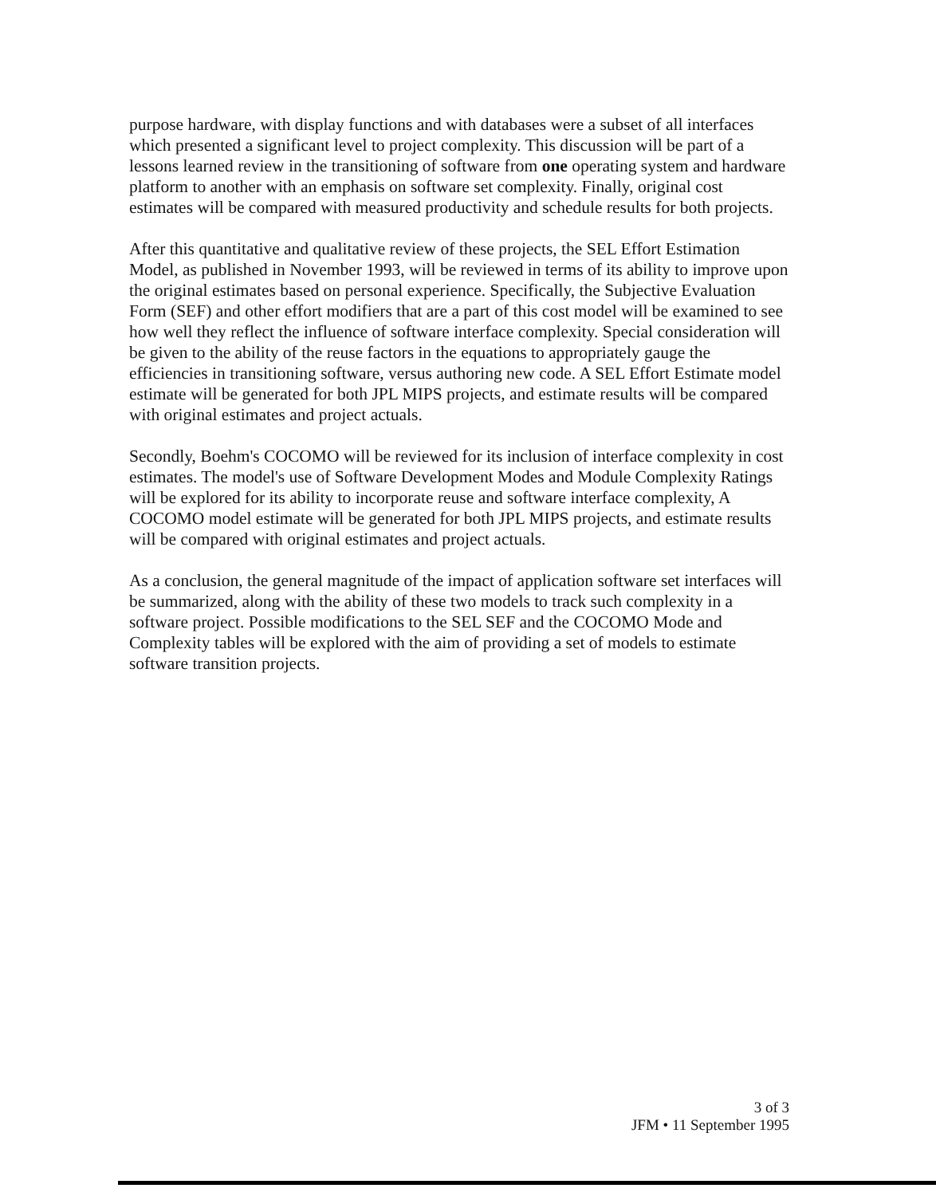purpose hardware, with display functions and with databases were a subset of all interfaces which presented a significant level to project complexity. This discussion will be part of a lessons learned review in the transitioning of software from one operating system and hardware platform to another with an emphasis on software set complexity. Finally, original cost estimates will be compared with measured productivity and schedule results for both projects.
After this quantitative and qualitative review of these projects, the SEL Effort Estimation Model, as published in November 1993, will be reviewed in terms of its ability to improve upon the original estimates based on personal experience. Specifically, the Subjective Evaluation Form (SEF) and other effort modifiers that are a part of this cost model will be examined to see how well they reflect the influence of software interface complexity. Special consideration will be given to the ability of the reuse factors in the equations to appropriately gauge the efficiencies in transitioning software, versus authoring new code. A SEL Effort Estimate model estimate will be generated for both JPL MIPS projects, and estimate results will be compared with original estimates and project actuals.
Secondly, Boehm's COCOMO will be reviewed for its inclusion of interface complexity in cost estimates. The model's use of Software Development Modes and Module Complexity Ratings will be explored for its ability to incorporate reuse and software interface complexity, A COCOMO model estimate will be generated for both JPL MIPS projects, and estimate results will be compared with original estimates and project actuals.
As a conclusion, the general magnitude of the impact of application software set interfaces will be summarized, along with the ability of these two models to track such complexity in a software project. Possible modifications to the SEL SEF and the COCOMO Mode and Complexity tables will be explored with the aim of providing a set of models to estimate software transition projects.
3 of 3
JFM • 11 September 1995